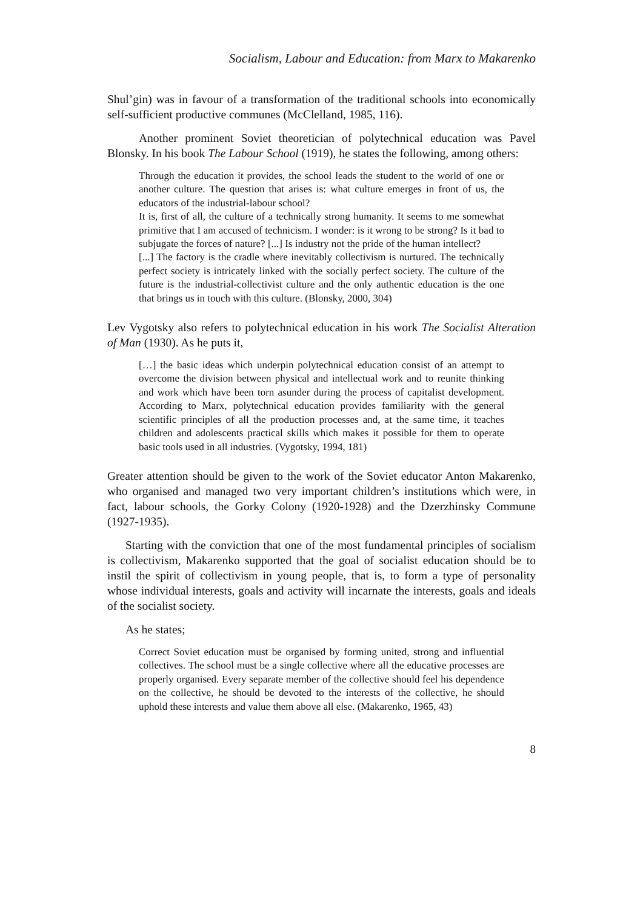Socialism, Labour and Education: from Marx to Makarenko
Shul’gin) was in favour of a transformation of the traditional schools into economically self-sufficient productive communes (McClelland, 1985, 116).
Another prominent Soviet theoretician of polytechnical education was Pavel Blonsky. In his book The Labour School (1919), he states the following, among others:
Through the education it provides, the school leads the student to the world of one or another culture. The question that arises is: what culture emerges in front of us, the educators of the industrial-labour school?
It is, first of all, the culture of a technically strong humanity. It seems to me somewhat primitive that I am accused of technicism. I wonder: is it wrong to be strong? Is it bad to subjugate the forces of nature? [...] Is industry not the pride of the human intellect?
[...] The factory is the cradle where inevitably collectivism is nurtured. The technically perfect society is intricately linked with the socially perfect society. The culture of the future is the industrial-collectivist culture and the only authentic education is the one that brings us in touch with this culture. (Blonsky, 2000, 304)
Lev Vygotsky also refers to polytechnical education in his work The Socialist Alteration of Man (1930). As he puts it,
[…] the basic ideas which underpin polytechnical education consist of an attempt to overcome the division between physical and intellectual work and to reunite thinking and work which have been torn asunder during the process of capitalist development. According to Marx, polytechnical education provides familiarity with the general scientific principles of all the production processes and, at the same time, it teaches children and adolescents practical skills which makes it possible for them to operate basic tools used in all industries. (Vygotsky, 1994, 181)
Greater attention should be given to the work of the Soviet educator Anton Makarenko, who organised and managed two very important children’s institutions which were, in fact, labour schools, the Gorky Colony (1920-1928) and the Dzerzhinsky Commune (1927-1935).
Starting with the conviction that one of the most fundamental principles of socialism is collectivism, Makarenko supported that the goal of socialist education should be to instil the spirit of collectivism in young people, that is, to form a type of personality whose individual interests, goals and activity will incarnate the interests, goals and ideals of the socialist society.
As he states;
Correct Soviet education must be organised by forming united, strong and influential collectives. The school must be a single collective where all the educative processes are properly organised. Every separate member of the collective should feel his dependence on the collective, he should be devoted to the interests of the collective, he should uphold these interests and value them above all else. (Makarenko, 1965, 43)
8